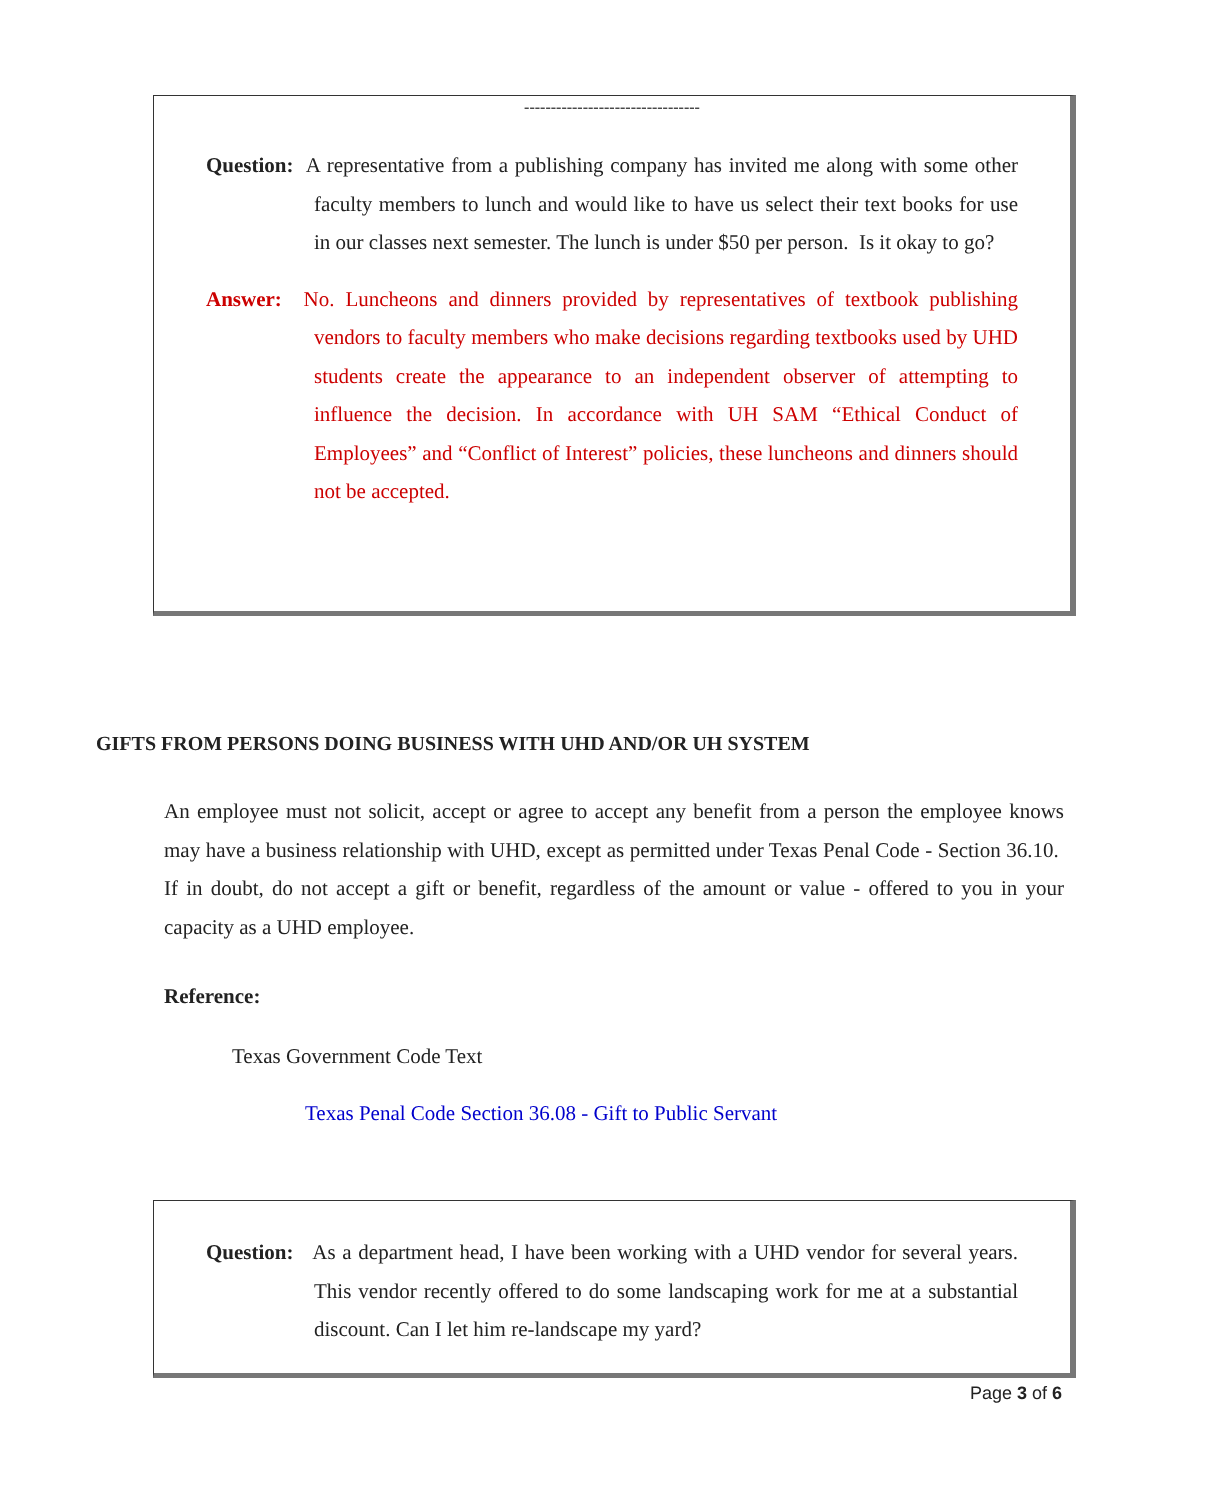---------------------------------
Question: A representative from a publishing company has invited me along with some other faculty members to lunch and would like to have us select their text books for use in our classes next semester. The lunch is under $50 per person. Is it okay to go?
Answer: No. Luncheons and dinners provided by representatives of textbook publishing vendors to faculty members who make decisions regarding textbooks used by UHD students create the appearance to an independent observer of attempting to influence the decision. In accordance with UH SAM “Ethical Conduct of Employees” and “Conflict of Interest” policies, these luncheons and dinners should not be accepted.
GIFTS FROM PERSONS DOING BUSINESS WITH UHD AND/OR UH SYSTEM
An employee must not solicit, accept or agree to accept any benefit from a person the employee knows may have a business relationship with UHD, except as permitted under Texas Penal Code - Section 36.10. If in doubt, do not accept a gift or benefit, regardless of the amount or value - offered to you in your capacity as a UHD employee.
Reference:
Texas Government Code Text
Texas Penal Code Section 36.08 - Gift to Public Servant
Question: As a department head, I have been working with a UHD vendor for several years. This vendor recently offered to do some landscaping work for me at a substantial discount. Can I let him re-landscape my yard?
Page 3 of 6